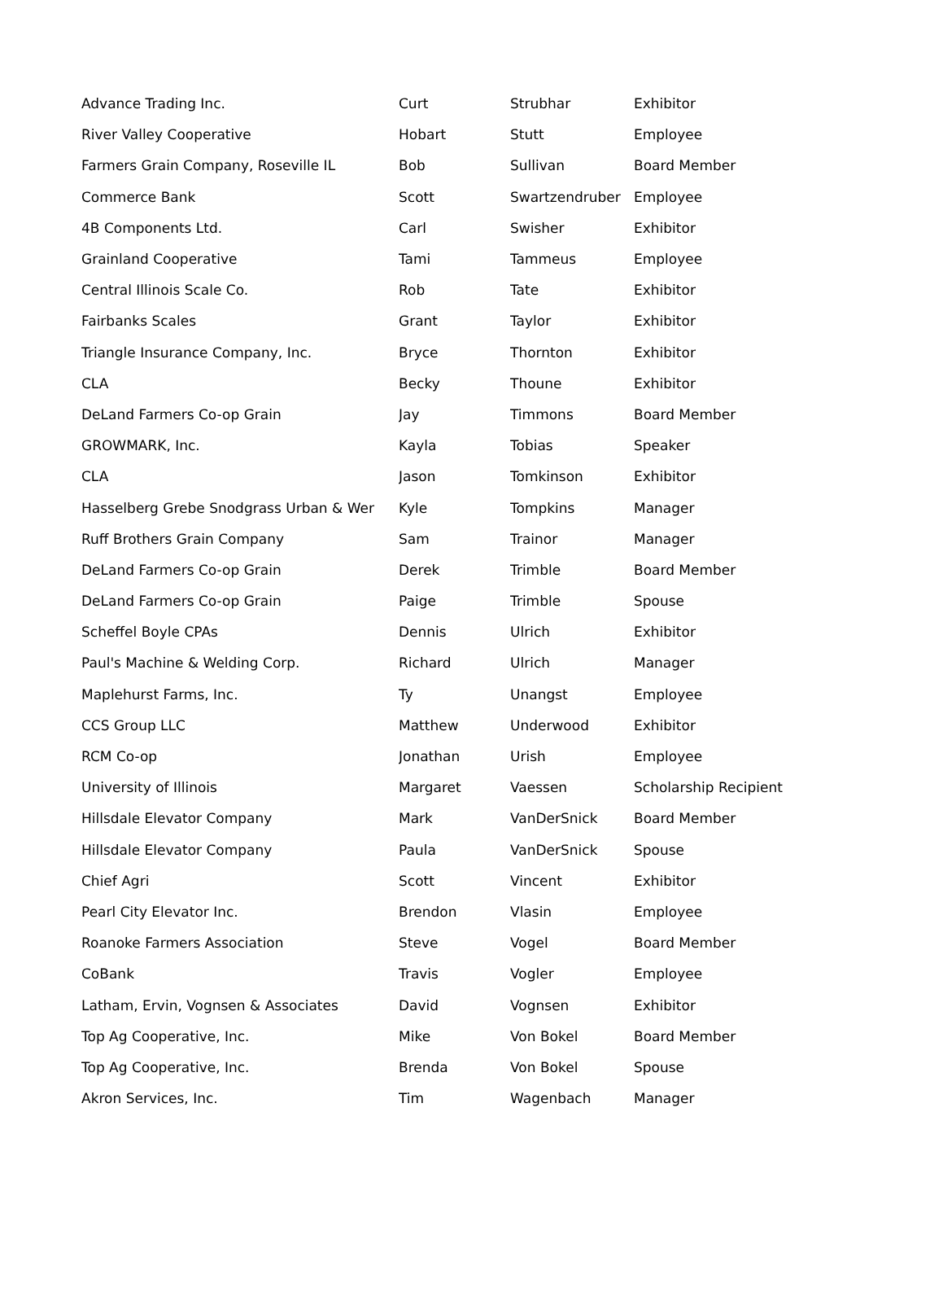| Advance Trading Inc. | Curt | Strubhar | Exhibitor |
| River Valley Cooperative | Hobart | Stutt | Employee |
| Farmers Grain Company, Roseville IL | Bob | Sullivan | Board Member |
| Commerce Bank | Scott | Swartzendruber | Employee |
| 4B Components Ltd. | Carl | Swisher | Exhibitor |
| Grainland Cooperative | Tami | Tammeus | Employee |
| Central Illinois Scale Co. | Rob | Tate | Exhibitor |
| Fairbanks Scales | Grant | Taylor | Exhibitor |
| Triangle Insurance Company, Inc. | Bryce | Thornton | Exhibitor |
| CLA | Becky | Thoune | Exhibitor |
| DeLand Farmers Co-op Grain | Jay | Timmons | Board Member |
| GROWMARK, Inc. | Kayla | Tobias | Speaker |
| CLA | Jason | Tomkinson | Exhibitor |
| Hasselberg Grebe Snodgrass Urban & Wer | Kyle | Tompkins | Manager |
| Ruff Brothers Grain Company | Sam | Trainor | Manager |
| DeLand Farmers Co-op Grain | Derek | Trimble | Board Member |
| DeLand Farmers Co-op Grain | Paige | Trimble | Spouse |
| Scheffel Boyle CPAs | Dennis | Ulrich | Exhibitor |
| Paul's Machine & Welding Corp. | Richard | Ulrich | Manager |
| Maplehurst Farms, Inc. | Ty | Unangst | Employee |
| CCS Group LLC | Matthew | Underwood | Exhibitor |
| RCM Co-op | Jonathan | Urish | Employee |
| University of Illinois | Margaret | Vaessen | Scholarship Recipient |
| Hillsdale Elevator Company | Mark | VanDerSnick | Board Member |
| Hillsdale Elevator Company | Paula | VanDerSnick | Spouse |
| Chief Agri | Scott | Vincent | Exhibitor |
| Pearl City Elevator Inc. | Brendon | Vlasin | Employee |
| Roanoke Farmers Association | Steve | Vogel | Board Member |
| CoBank | Travis | Vogler | Employee |
| Latham, Ervin, Vognsen & Associates | David | Vognsen | Exhibitor |
| Top Ag Cooperative, Inc. | Mike | Von Bokel | Board Member |
| Top Ag Cooperative, Inc. | Brenda | Von Bokel | Spouse |
| Akron Services, Inc. | Tim | Wagenbach | Manager |